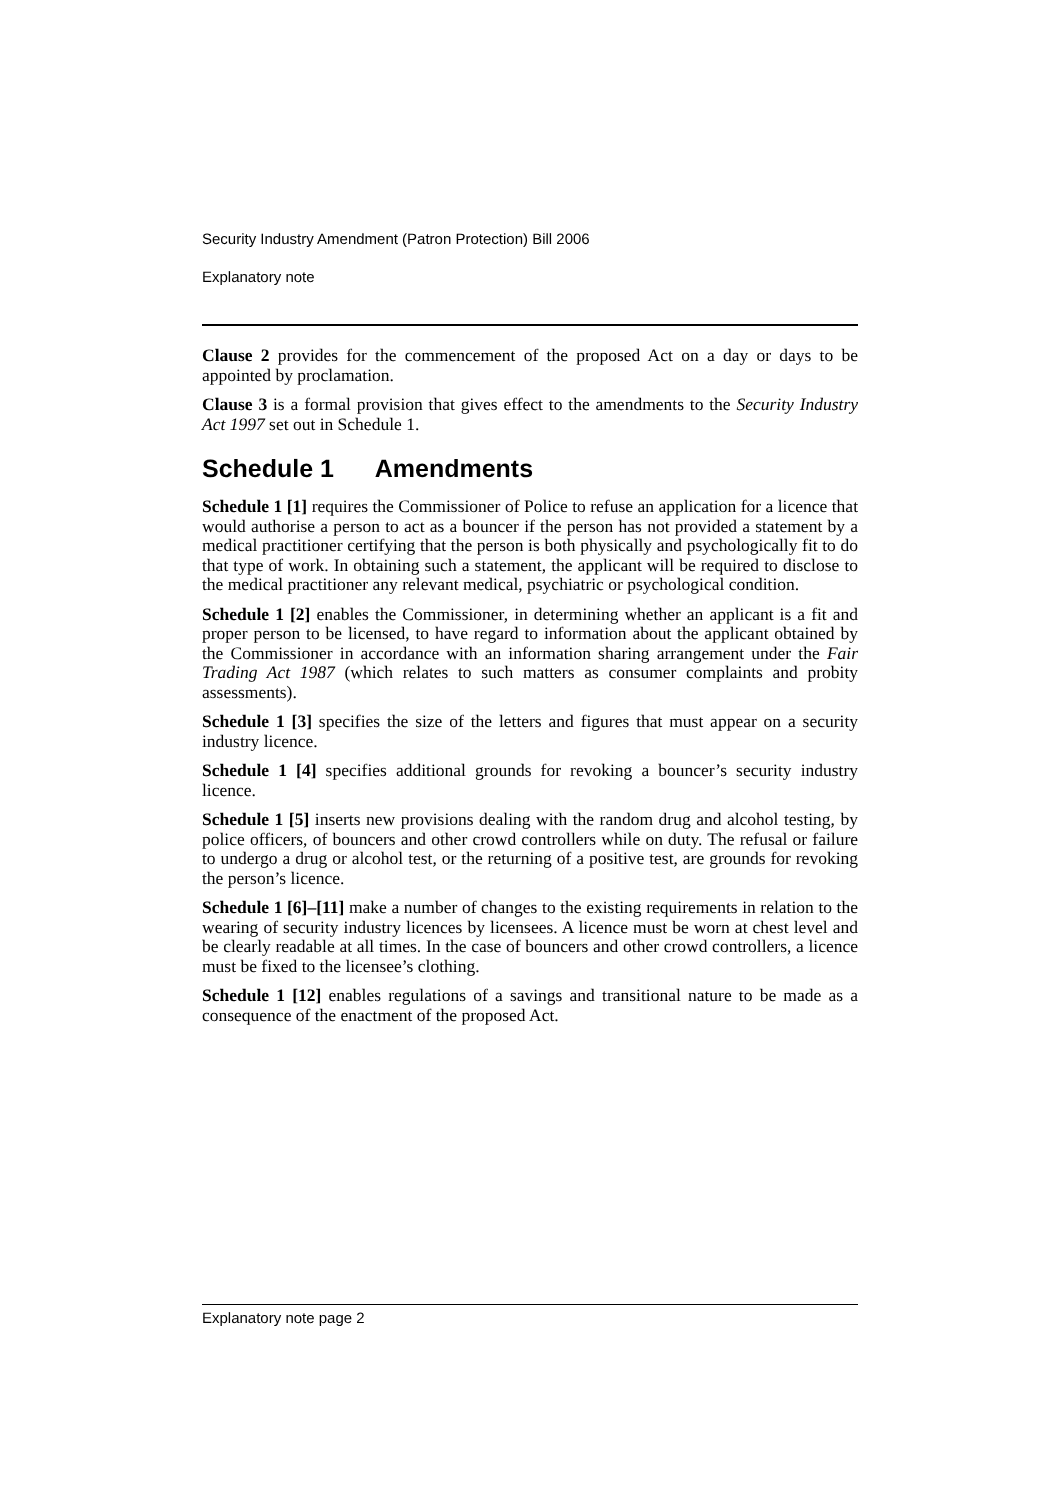Security Industry Amendment (Patron Protection) Bill 2006
Explanatory note
Clause 2 provides for the commencement of the proposed Act on a day or days to be appointed by proclamation.
Clause 3 is a formal provision that gives effect to the amendments to the Security Industry Act 1997 set out in Schedule 1.
Schedule 1 Amendments
Schedule 1 [1] requires the Commissioner of Police to refuse an application for a licence that would authorise a person to act as a bouncer if the person has not provided a statement by a medical practitioner certifying that the person is both physically and psychologically fit to do that type of work. In obtaining such a statement, the applicant will be required to disclose to the medical practitioner any relevant medical, psychiatric or psychological condition.
Schedule 1 [2] enables the Commissioner, in determining whether an applicant is a fit and proper person to be licensed, to have regard to information about the applicant obtained by the Commissioner in accordance with an information sharing arrangement under the Fair Trading Act 1987 (which relates to such matters as consumer complaints and probity assessments).
Schedule 1 [3] specifies the size of the letters and figures that must appear on a security industry licence.
Schedule 1 [4] specifies additional grounds for revoking a bouncer’s security industry licence.
Schedule 1 [5] inserts new provisions dealing with the random drug and alcohol testing, by police officers, of bouncers and other crowd controllers while on duty. The refusal or failure to undergo a drug or alcohol test, or the returning of a positive test, are grounds for revoking the person’s licence.
Schedule 1 [6]–[11] make a number of changes to the existing requirements in relation to the wearing of security industry licences by licensees. A licence must be worn at chest level and be clearly readable at all times. In the case of bouncers and other crowd controllers, a licence must be fixed to the licensee’s clothing.
Schedule 1 [12] enables regulations of a savings and transitional nature to be made as a consequence of the enactment of the proposed Act.
Explanatory note page 2